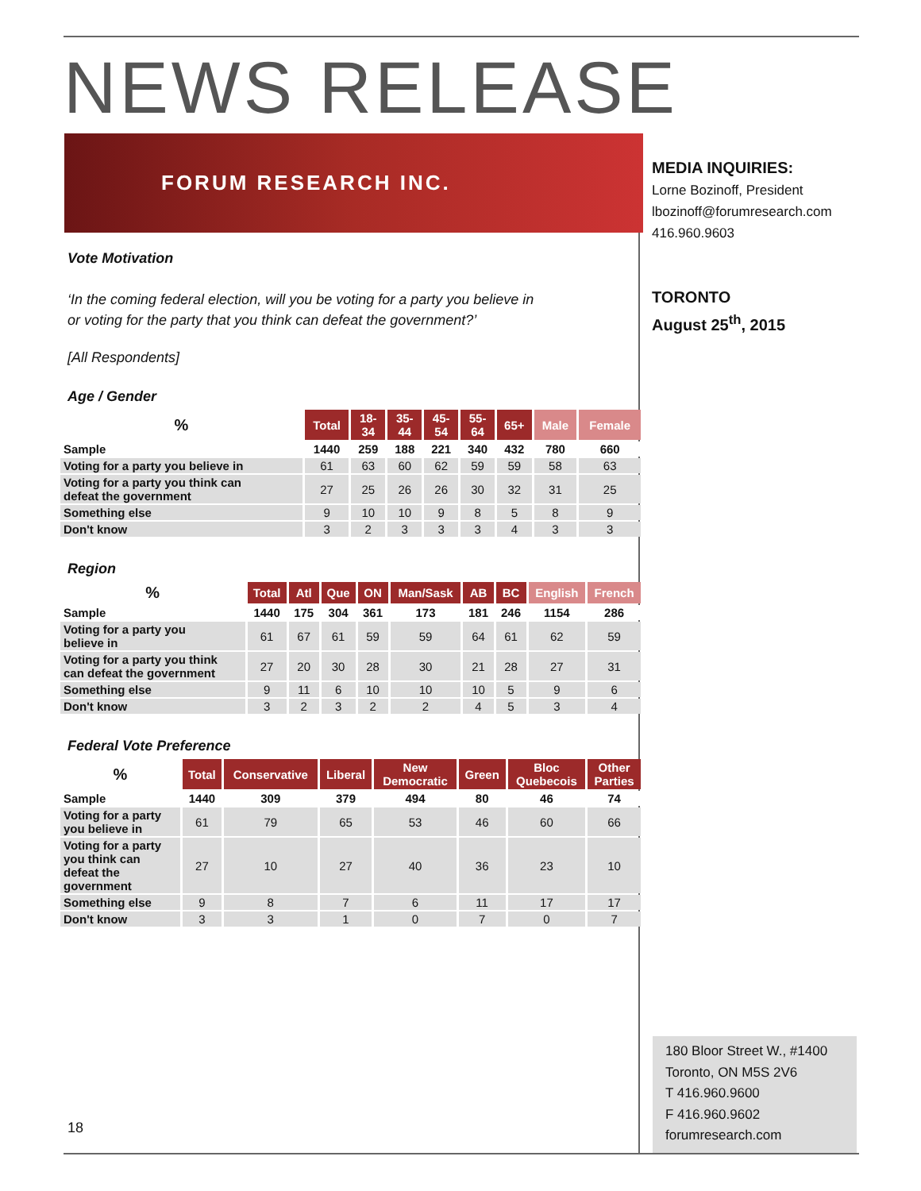NEWS RELEASE
FORUM RESEARCH INC.
Vote Motivation
‘In the coming federal election, will you be voting for a party you believe in
or voting for the party that you think can defeat the government?’
[All Respondents]
Age / Gender
| % | Total | 18- 34 | 35- 44 | 45- 54 | 55- 64 | 65+ | Male | Female |
| --- | --- | --- | --- | --- | --- | --- | --- | --- |
| Sample | 1440 | 259 | 188 | 221 | 340 | 432 | 780 | 660 |
| Voting for a party you believe in | 61 | 63 | 60 | 62 | 59 | 59 | 58 | 63 |
| Voting for a party you think can defeat the government | 27 | 25 | 26 | 26 | 30 | 32 | 31 | 25 |
| Something else | 9 | 10 | 10 | 9 | 8 | 5 | 8 | 9 |
| Don't know | 3 | 2 | 3 | 3 | 3 | 4 | 3 | 3 |
Region
| % | Total | Atl | Que | ON | Man/Sask | AB | BC | English | French |
| --- | --- | --- | --- | --- | --- | --- | --- | --- | --- |
| Sample | 1440 | 175 | 304 | 361 | 173 | 181 | 246 | 1154 | 286 |
| Voting for a party you believe in | 61 | 67 | 61 | 59 | 59 | 64 | 61 | 62 | 59 |
| Voting for a party you think can defeat the government | 27 | 20 | 30 | 28 | 30 | 21 | 28 | 27 | 31 |
| Something else | 9 | 11 | 6 | 10 | 10 | 10 | 5 | 9 | 6 |
| Don't know | 3 | 2 | 3 | 2 | 2 | 4 | 5 | 3 | 4 |
Federal Vote Preference
| % | Total | Conservative | Liberal | New Democratic | Green | Bloc Quebecois | Other Parties |
| --- | --- | --- | --- | --- | --- | --- | --- |
| Sample | 1440 | 309 | 379 | 494 | 80 | 46 | 74 |
| Voting for a party you believe in | 61 | 79 | 65 | 53 | 46 | 60 | 66 |
| Voting for a party you think can defeat the government | 27 | 10 | 27 | 40 | 36 | 23 | 10 |
| Something else | 9 | 8 | 7 | 6 | 11 | 17 | 17 |
| Don't know | 3 | 3 | 1 | 0 | 7 | 0 | 7 |
MEDIA INQUIRIES:
Lorne Bozinoff, President
lbozinoff@forumresearch.com
416.960.9603
TORONTO
August 25<sup>th</sup>, 2015
18
180 Bloor Street W., #1400
Toronto, ON M5S 2V6
T 416.960.9600
F 416.960.9602
forumresearch.com